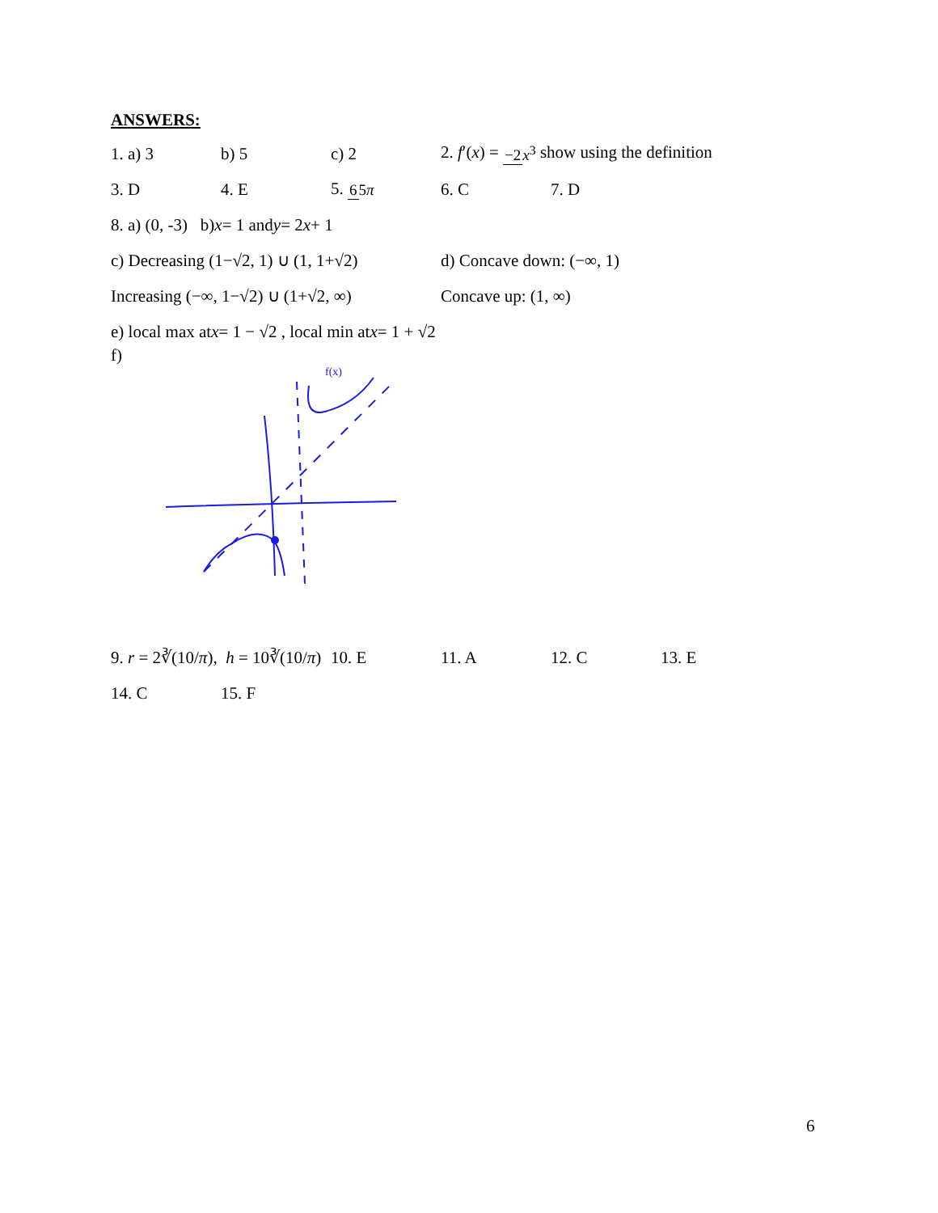ANSWERS:
1. a) 3 b) 5 c) 2 2. f′(x) = −2 x<sup>3</sup> show using the definition
3. D 4. E 5. 65π 6. C 7. D
8. a) (0, -3) b) x = 1 and y = 2 x + 1
c) Decreasing (1−√2, 1) ∪ (1, 1+√2) d) Concave down: (−∞, 1)
Increasing (−∞, 1−√2) ∪ (1+√2, ∞) Concave up: (1, ∞)
e) local max at x = 1 − √2 , local min at x = 1 + √2
f)
f(x)
9. r = 2∛(10/π), h = 10∛(10/π) 10. E 11. A 12. C 13. E
14. C 15. F
6